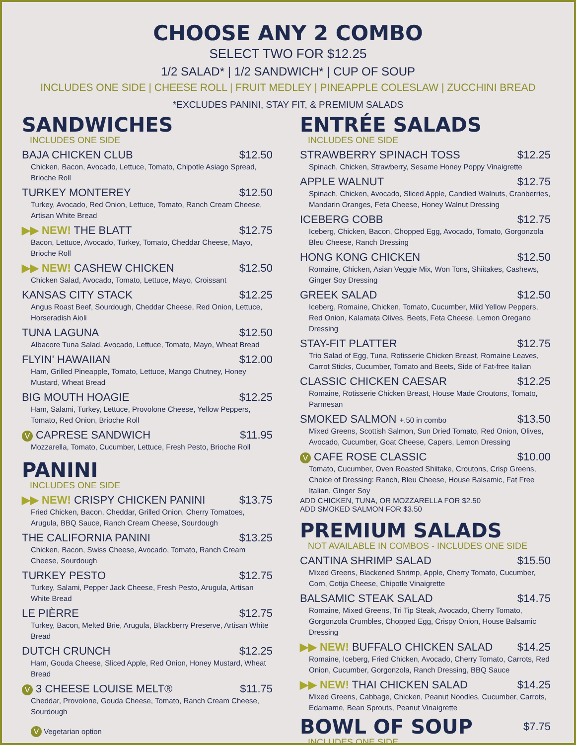CHOOSE ANY 2 COMBO
SELECT TWO FOR $12.25
1/2 SALAD* | 1/2 SANDWICH* | CUP OF SOUP
INCLUDES ONE SIDE | CHEESE ROLL | FRUIT MEDLEY | PINEAPPLE COLESLAW | ZUCCHINI BREAD
*EXCLUDES PANINI, STAY FIT, & PREMIUM SALADS
SANDWICHES
INCLUDES ONE SIDE
BAJA CHICKEN CLUB $12.50
Chicken, Bacon, Avocado, Lettuce, Tomato, Chipotle Asiago Spread, Brioche Roll
TURKEY MONTEREY $12.50
Turkey, Avocado, Red Onion, Lettuce, Tomato, Ranch Cream Cheese, Artisan White Bread
▶▶ NEW! THE BLATT $12.75
Bacon, Lettuce, Avocado, Turkey, Tomato, Cheddar Cheese, Mayo, Brioche Roll
▶▶ NEW! CASHEW CHICKEN $12.50
Chicken Salad, Avocado, Tomato, Lettuce, Mayo, Croissant
KANSAS CITY STACK $12.25
Angus Roast Beef, Sourdough, Cheddar Cheese, Red Onion, Lettuce, Horseradish Aioli
TUNA LAGUNA $12.50
Albacore Tuna Salad, Avocado, Lettuce, Tomato, Mayo, Wheat Bread
FLYIN' HAWAIIAN $12.00
Ham, Grilled Pineapple, Tomato, Lettuce, Mango Chutney, Honey Mustard, Wheat Bread
BIG MOUTH HOAGIE $12.25
Ham, Salami, Turkey, Lettuce, Provolone Cheese, Yellow Peppers, Tomato, Red Onion, Brioche Roll
V CAPRESE SANDWICH $11.95
Mozzarella, Tomato, Cucumber, Lettuce, Fresh Pesto, Brioche Roll
PANINI
INCLUDES ONE SIDE
▶▶ NEW! CRISPY CHICKEN PANINI $13.75
Fried Chicken, Bacon, Cheddar, Grilled Onion, Cherry Tomatoes, Arugula, BBQ Sauce, Ranch Cream Cheese, Sourdough
THE CALIFORNIA PANINI $13.25
Chicken, Bacon, Swiss Cheese, Avocado, Tomato, Ranch Cream Cheese, Sourdough
TURKEY PESTO $12.75
Turkey, Salami, Pepper Jack Cheese, Fresh Pesto, Arugula, Artisan White Bread
LE PIÈRRE $12.75
Turkey, Bacon, Melted Brie, Arugula, Blackberry Preserve, Artisan White Bread
DUTCH CRUNCH $12.25
Ham, Gouda Cheese, Sliced Apple, Red Onion, Honey Mustard, Wheat Bread
V 3 CHEESE LOUISE MELT® $11.75
Cheddar, Provolone, Gouda Cheese, Tomato, Ranch Cream Cheese, Sourdough
V Vegetarian option
ENTRÉE SALADS
INCLUDES ONE SIDE
STRAWBERRY SPINACH TOSS $12.25
Spinach, Chicken, Strawberry, Sesame Honey Poppy Vinaigrette
APPLE WALNUT $12.75
Spinach, Chicken, Avocado, Sliced Apple, Candied Walnuts, Cranberries, Mandarin Oranges, Feta Cheese, Honey Walnut Dressing
ICEBERG COBB $12.75
Iceberg, Chicken, Bacon, Chopped Egg, Avocado, Tomato, Gorgonzola Bleu Cheese, Ranch Dressing
HONG KONG CHICKEN $12.50
Romaine, Chicken, Asian Veggie Mix, Won Tons, Shiitakes, Cashews, Ginger Soy Dressing
GREEK SALAD $12.50
Iceberg, Romaine, Chicken, Tomato, Cucumber, Mild Yellow Peppers, Red Onion, Kalamata Olives, Beets, Feta Cheese, Lemon Oregano Dressing
STAY-FIT PLATTER $12.75
Trio Salad of Egg, Tuna, Rotisserie Chicken Breast, Romaine Leaves, Carrot Sticks, Cucumber, Tomato and Beets, Side of Fat-free Italian
CLASSIC CHICKEN CAESAR $12.25
Romaine, Rotisserie Chicken Breast, House Made Croutons, Tomato, Parmesan
SMOKED SALMON +.50 in combo $13.50
Mixed Greens, Scottish Salmon, Sun Dried Tomato, Red Onion, Olives, Avocado, Cucumber, Goat Cheese, Capers, Lemon Dressing
V CAFE ROSE CLASSIC $10.00
Tomato, Cucumber, Oven Roasted Shiitake, Croutons, Crisp Greens, Choice of Dressing: Ranch, Bleu Cheese, House Balsamic, Fat Free Italian, Ginger Soy
ADD CHICKEN, TUNA, OR MOZZARELLA FOR $2.50
ADD SMOKED SALMON FOR $3.50
PREMIUM SALADS
NOT AVAILABLE IN COMBOS - INCLUDES ONE SIDE
CANTINA SHRIMP SALAD $15.50
Mixed Greens, Blackened Shrimp, Apple, Cherry Tomato, Cucumber, Corn, Cotija Cheese, Chipotle Vinaigrette
BALSAMIC STEAK SALAD $14.75
Romaine, Mixed Greens, Tri Tip Steak, Avocado, Cherry Tomato, Gorgonzola Crumbles, Chopped Egg, Crispy Onion, House Balsamic Dressing
▶▶ NEW! BUFFALO CHICKEN SALAD $14.25
Romaine, Iceberg, Fried Chicken, Avocado, Cherry Tomato, Carrots, Red Onion, Cucumber, Gorgonzola, Ranch Dressing, BBQ Sauce
▶▶ NEW! THAI CHICKEN SALAD $14.25
Mixed Greens, Cabbage, Chicken, Peanut Noodles, Cucumber, Carrots, Edamame, Bean Sprouts, Peanut Vinaigrette
BOWL OF SOUP
$7.75
INCLUDES ONE SIDE